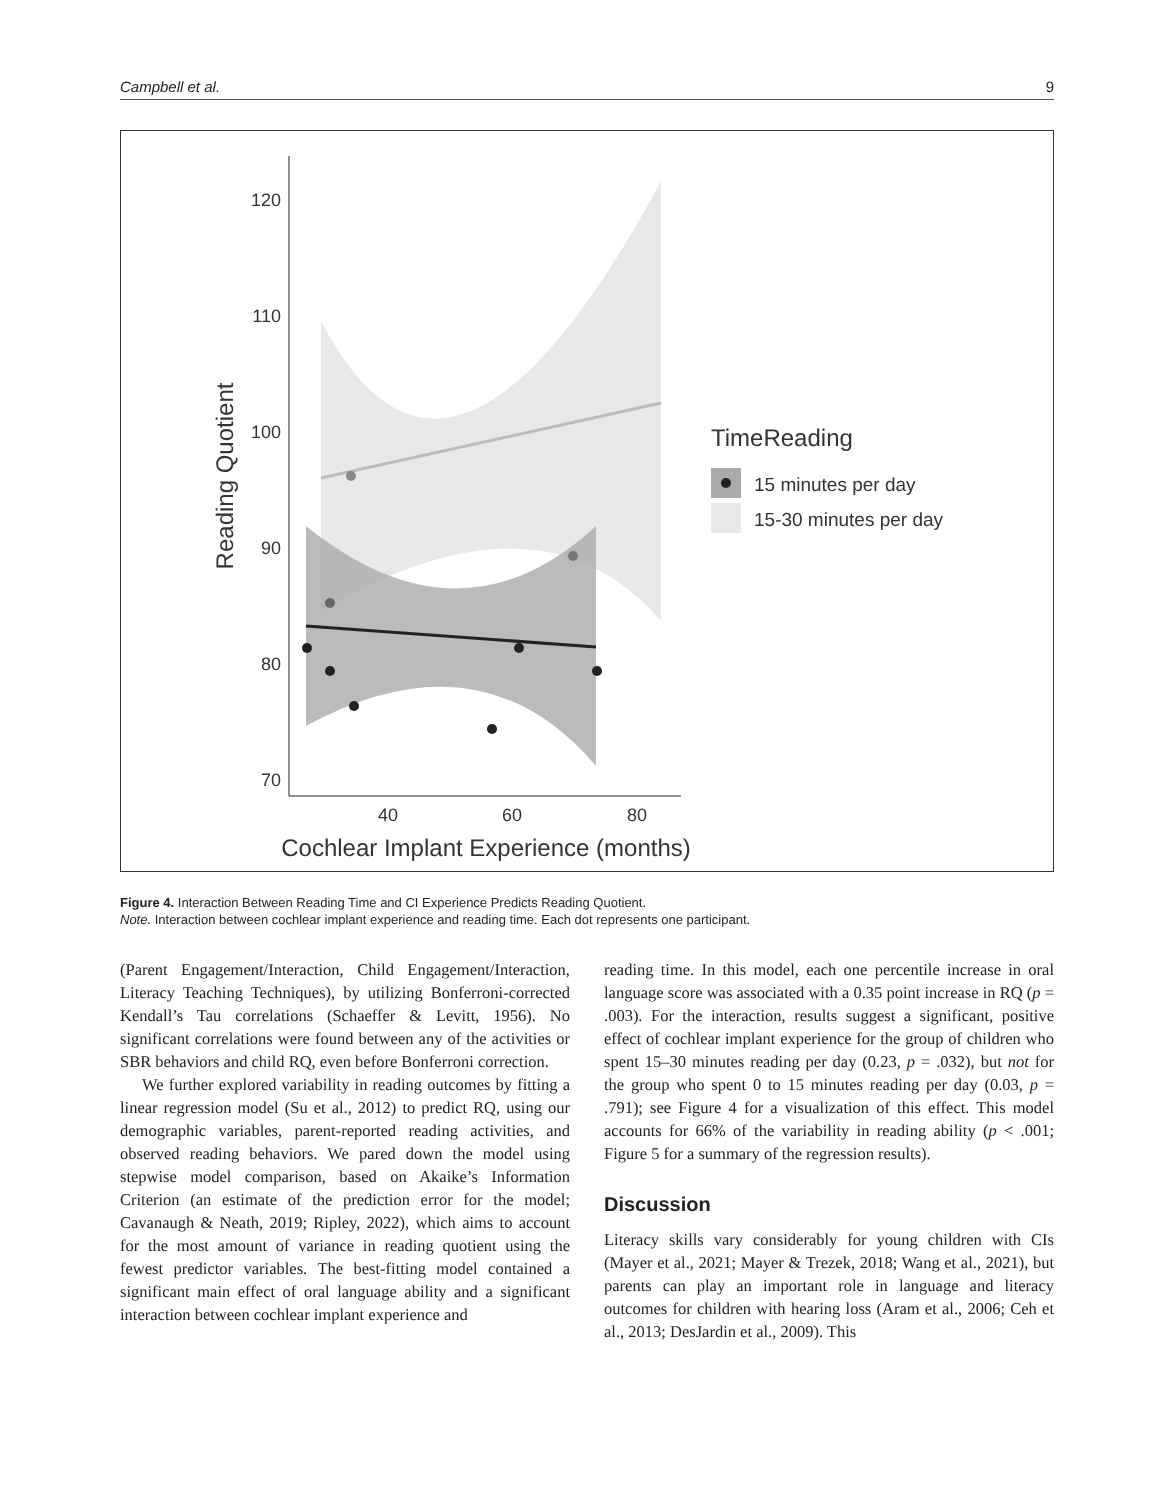Campbell et al. 9
120
110
100
90
80
70
40
60
80
Cochlear Implant Experience (months)
Reading Quotient
TimeReading
15 minutes per day
15-30 minutes per day
Figure 4. Interaction Between Reading Time and CI Experience Predicts Reading Quotient.
Note. Interaction between cochlear implant experience and reading time. Each dot represents one participant.
(Parent Engagement/Interaction, Child Engagement/Interaction, Literacy Teaching Techniques), by utilizing Bonferroni-corrected Kendall’s Tau correlations (Schaeffer & Levitt, 1956). No significant correlations were found between any of the activities or SBR behaviors and child RQ, even before Bonferroni correction.
We further explored variability in reading outcomes by fitting a linear regression model (Su et al., 2012) to predict RQ, using our demographic variables, parent-reported reading activities, and observed reading behaviors. We pared down the model using stepwise model comparison, based on Akaike’s Information Criterion (an estimate of the prediction error for the model; Cavanaugh & Neath, 2019; Ripley, 2022), which aims to account for the most amount of variance in reading quotient using the fewest predictor variables. The best-fitting model contained a significant main effect of oral language ability and a significant interaction between cochlear implant experience and
reading time. In this model, each one percentile increase in oral language score was associated with a 0.35 point increase in RQ (p = .003). For the interaction, results suggest a significant, positive effect of cochlear implant experience for the group of children who spent 15–30 minutes reading per day (0.23, p = .032), but not for the group who spent 0 to 15 minutes reading per day (0.03, p = .791); see Figure 4 for a visualization of this effect. This model accounts for 66% of the variability in reading ability (p < .001; Figure 5 for a summary of the regression results).
Discussion
Literacy skills vary considerably for young children with CIs (Mayer et al., 2021; Mayer & Trezek, 2018; Wang et al., 2021), but parents can play an important role in language and literacy outcomes for children with hearing loss (Aram et al., 2006; Ceh et al., 2013; DesJardin et al., 2009). This